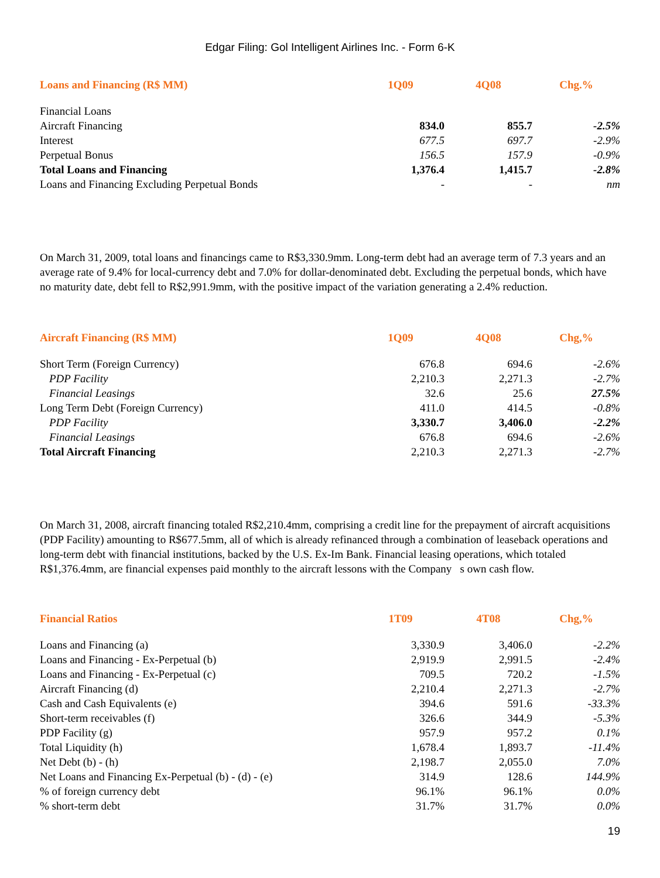Edgar Filing: Gol Intelligent Airlines Inc. - Form 6-K
| Loans and Financing (R$ MM) | 1Q09 | 4Q08 | Chg.% |
| --- | --- | --- | --- |
| Financial Loans | | | |
| Aircraft Financing | 834.0 | 855.7 | -2.5% |
| Interest | 677.5 | 697.7 | -2.9% |
| Perpetual Bonus | 156.5 | 157.9 | -0.9% |
| Total Loans and Financing | 1,376.4 | 1,415.7 | -2.8% |
| Loans and Financing Excluding Perpetual Bonds | - | - | nm |
On March 31, 2009, total loans and financings came to R$3,330.9mm. Long-term debt had an average term of 7.3 years and an average rate of 9.4% for local-currency debt and 7.0% for dollar-denominated debt. Excluding the perpetual bonds, which have no maturity date, debt fell to R$2,991.9mm, with the positive impact of the variation generating a 2.4% reduction.
| Aircraft Financing (R$ MM) | 1Q09 | 4Q08 | Chg,% |
| --- | --- | --- | --- |
| Short Term (Foreign Currency) | 676.8 | 694.6 | -2.6% |
| PDP Facility | 2,210.3 | 2,271.3 | -2.7% |
| Financial Leasings | 32.6 | 25.6 | 27.5% |
| Long Term Debt (Foreign Currency) | 411.0 | 414.5 | -0.8% |
| PDP Facility | 3,330.7 | 3,406.0 | -2.2% |
| Financial Leasings | 676.8 | 694.6 | -2.6% |
| Total Aircraft Financing | 2,210.3 | 2,271.3 | -2.7% |
On March 31, 2008, aircraft financing totaled R$2,210.4mm, comprising a credit line for the prepayment of aircraft acquisitions (PDP Facility) amounting to R$677.5mm, all of which is already refinanced through a combination of leaseback operations and long-term debt with financial institutions, backed by the U.S. Ex-Im Bank. Financial leasing operations, which totaled R$1,376.4mm, are financial expenses paid monthly to the aircraft lessons with the Company s own cash flow.
| Financial Ratios | 1T09 | 4T08 | Chg,% |
| --- | --- | --- | --- |
| Loans and Financing (a) | 3,330.9 | 3,406.0 | -2.2% |
| Loans and Financing - Ex-Perpetual (b) | 2,919.9 | 2,991.5 | -2.4% |
| Loans and Financing - Ex-Perpetual (c) | 709.5 | 720.2 | -1.5% |
| Aircraft Financing (d) | 2,210.4 | 2,271.3 | -2.7% |
| Cash and Cash Equivalents (e) | 394.6 | 591.6 | -33.3% |
| Short-term receivables (f) | 326.6 | 344.9 | -5.3% |
| PDP Facility (g) | 957.9 | 957.2 | 0.1% |
| Total Liquidity (h) | 1,678.4 | 1,893.7 | -11.4% |
| Net Debt (b) - (h) | 2,198.7 | 2,055.0 | 7.0% |
| Net Loans and Financing Ex-Perpetual (b) - (d) - (e) | 314.9 | 128.6 | 144.9% |
| % of foreign currency debt | 96.1% | 96.1% | 0.0% |
| % short-term debt | 31.7% | 31.7% | 0.0% |
19